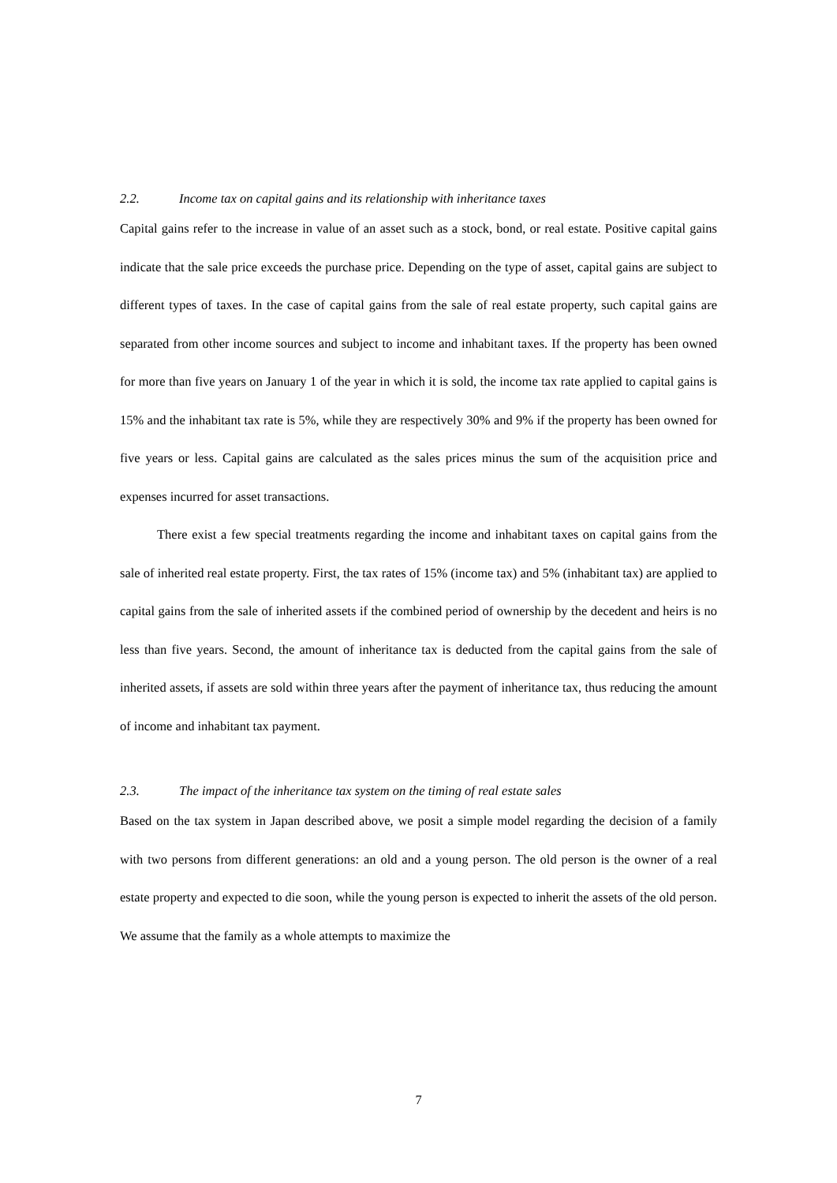2.2. Income tax on capital gains and its relationship with inheritance taxes
Capital gains refer to the increase in value of an asset such as a stock, bond, or real estate. Positive capital gains indicate that the sale price exceeds the purchase price. Depending on the type of asset, capital gains are subject to different types of taxes. In the case of capital gains from the sale of real estate property, such capital gains are separated from other income sources and subject to income and inhabitant taxes. If the property has been owned for more than five years on January 1 of the year in which it is sold, the income tax rate applied to capital gains is 15% and the inhabitant tax rate is 5%, while they are respectively 30% and 9% if the property has been owned for five years or less. Capital gains are calculated as the sales prices minus the sum of the acquisition price and expenses incurred for asset transactions.
There exist a few special treatments regarding the income and inhabitant taxes on capital gains from the sale of inherited real estate property. First, the tax rates of 15% (income tax) and 5% (inhabitant tax) are applied to capital gains from the sale of inherited assets if the combined period of ownership by the decedent and heirs is no less than five years. Second, the amount of inheritance tax is deducted from the capital gains from the sale of inherited assets, if assets are sold within three years after the payment of inheritance tax, thus reducing the amount of income and inhabitant tax payment.
2.3. The impact of the inheritance tax system on the timing of real estate sales
Based on the tax system in Japan described above, we posit a simple model regarding the decision of a family with two persons from different generations: an old and a young person. The old person is the owner of a real estate property and expected to die soon, while the young person is expected to inherit the assets of the old person. We assume that the family as a whole attempts to maximize the
7